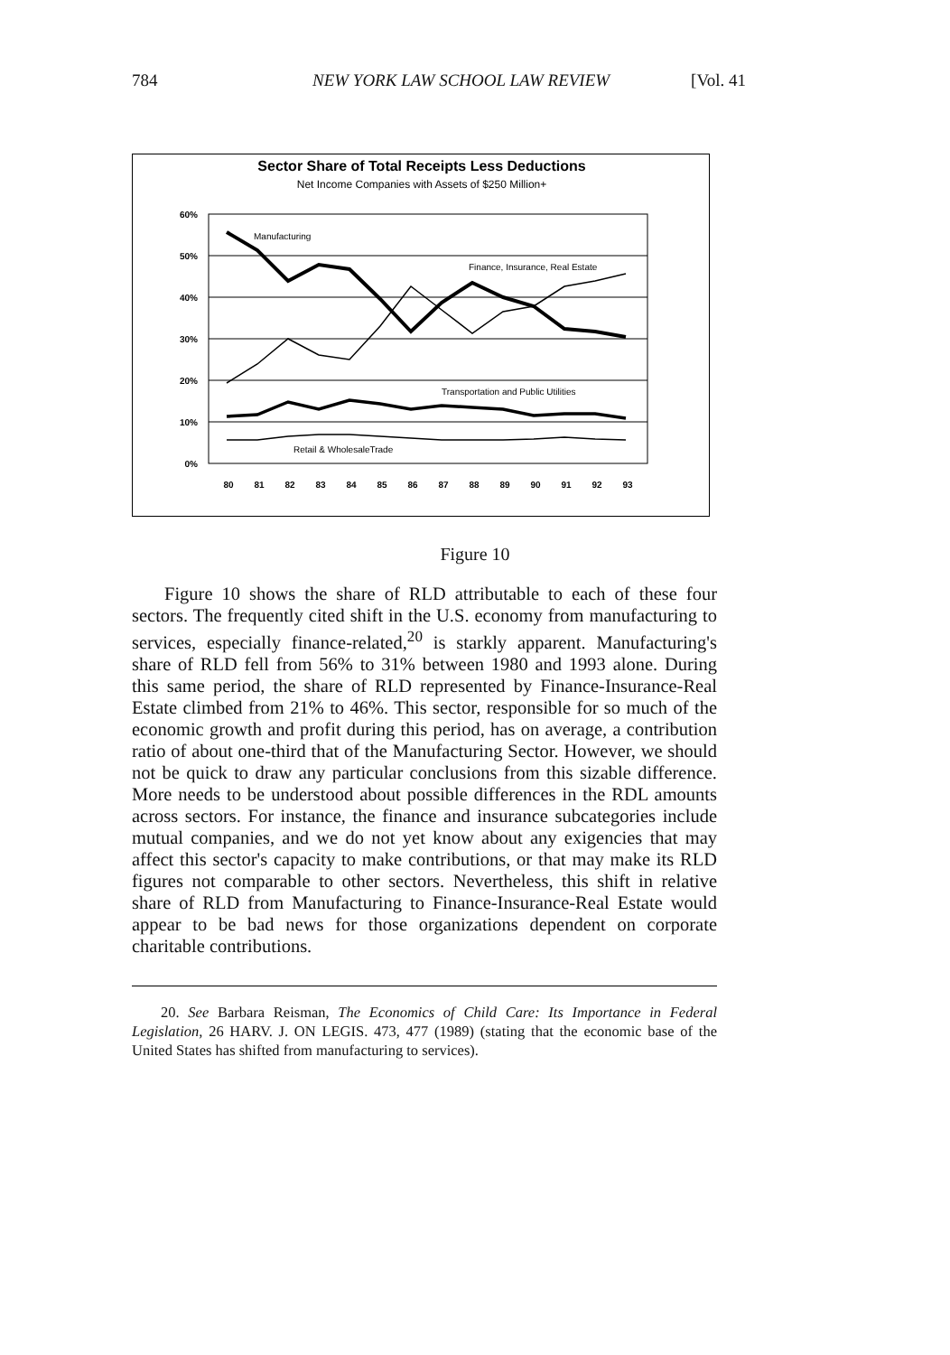784 NEW YORK LAW SCHOOL LAW REVIEW [Vol. 41
Sector Share of Total Receipts Less Deductions
Net Income Companies with Assets of $250 Million+
60%
50%
40%
30%
20%
10%
0%
Manufacturing
Finance, Insurance, Real Estate
Transportation and Public Utilities
Retail & WholesaleTrade
80
81
82
83
84
85
86
87
88
89
90
91
92
93
Figure 10
Figure 10 shows the share of RLD attributable to each of these four sectors. The frequently cited shift in the U.S. economy from manufacturing to services, especially finance-related,<sup>20</sup> is starkly apparent. Manufacturing's share of RLD fell from 56% to 31% between 1980 and 1993 alone. During this same period, the share of RLD represented by Finance-Insurance-Real Estate climbed from 21% to 46%. This sector, responsible for so much of the economic growth and profit during this period, has on average, a contribution ratio of about one-third that of the Manufacturing Sector. However, we should not be quick to draw any particular conclusions from this sizable difference. More needs to be understood about possible differences in the RDL amounts across sectors. For instance, the finance and insurance subcategories include mutual companies, and we do not yet know about any exigencies that may affect this sector's capacity to make contributions, or that may make its RLD figures not comparable to other sectors. Nevertheless, this shift in relative share of RLD from Manufacturing to Finance-Insurance-Real Estate would appear to be bad news for those organizations dependent on corporate charitable contributions.
20. See Barbara Reisman, The Economics of Child Care: Its Importance in Federal Legislation, 26 HARV. J. ON LEGIS. 473, 477 (1989) (stating that the economic base of the United States has shifted from manufacturing to services).